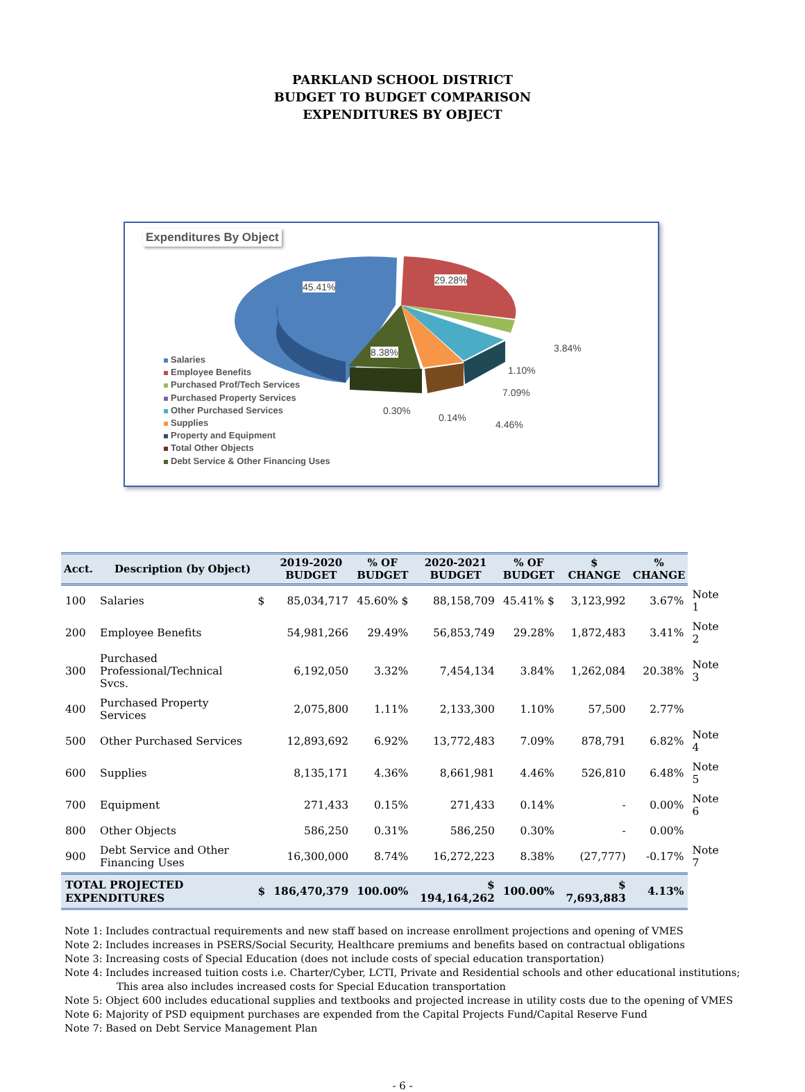PARKLAND SCHOOL DISTRICT
BUDGET TO BUDGET COMPARISON
EXPENDITURES BY OBJECT
Expenditures By Object
45.41%
29.28%
8.38% 3.84%
1.10%
7.09%
0.30%
0.14%
4.46%
Salaries
Employee Benefits
Purchased Prof/Tech Services
Purchased Property Services
Other Purchased Services
Supplies
Property and Equipment
Total Other Objects
Debt Service & Other Financing Uses
| Acct. | Description (by Object) | | 2019-2020 BUDGET | % OF BUDGET | 2020-2021 BUDGET | % OF BUDGET | $ CHANGE | % CHANGE | |
| --- | --- | --- | --- | --- | --- | --- | --- | --- | --- |
| 100 | Salaries | $ | 85,034,717 | 45.60% $ | 88,158,709 | 45.41% $ | 3,123,992 | 3.67% | Note 1 |
| 200 | Employee Benefits | | 54,981,266 | 29.49% | 56,853,749 | 29.28% | 1,872,483 | 3.41% | Note 2 |
| 300 | Purchased Professional/Technical Svcs. | | 6,192,050 | 3.32% | 7,454,134 | 3.84% | 1,262,084 | 20.38% | Note 3 |
| 400 | Purchased Property Services | | 2,075,800 | 1.11% | 2,133,300 | 1.10% | 57,500 | 2.77% | |
| 500 | Other Purchased Services | | 12,893,692 | 6.92% | 13,772,483 | 7.09% | 878,791 | 6.82% | Note 4 |
| 600 | Supplies | | 8,135,171 | 4.36% | 8,661,981 | 4.46% | 526,810 | 6.48% | Note 5 |
| 700 | Equipment | | 271,433 | 0.15% | 271,433 | 0.14% | - | 0.00% | Note 6 |
| 800 | Other Objects | | 586,250 | 0.31% | 586,250 | 0.30% | - | 0.00% | |
| 900 | Debt Service and Other Financing Uses | | 16,300,000 | 8.74% | 16,272,223 | 8.38% | (27,777) | -0.17% | Note 7 |
| TOTAL PROJECTED EXPENDITURES | | $ | 186,470,379 | 100.00% | $ 194,164,262 | 100.00% | $ 7,693,883 | 4.13% | |
Note 1: Includes contractual requirements and new staff based on increase enrollment projections and opening of VMES
Note 2: Includes increases in PSERS/Social Security, Healthcare premiums and benefits based on contractual obligations
Note 3: Increasing costs of Special Education (does not include costs of special education transportation)
Note 4: Includes increased tuition costs i.e. Charter/Cyber, LCTI, Private and Residential schools and other educational institutions;
This area also includes increased costs for Special Education transportation
Note 5: Object 600 includes educational supplies and textbooks and projected increase in utility costs due to the opening of VMES
Note 6: Majority of PSD equipment purchases are expended from the Capital Projects Fund/Capital Reserve Fund
Note 7: Based on Debt Service Management Plan
- 6 -